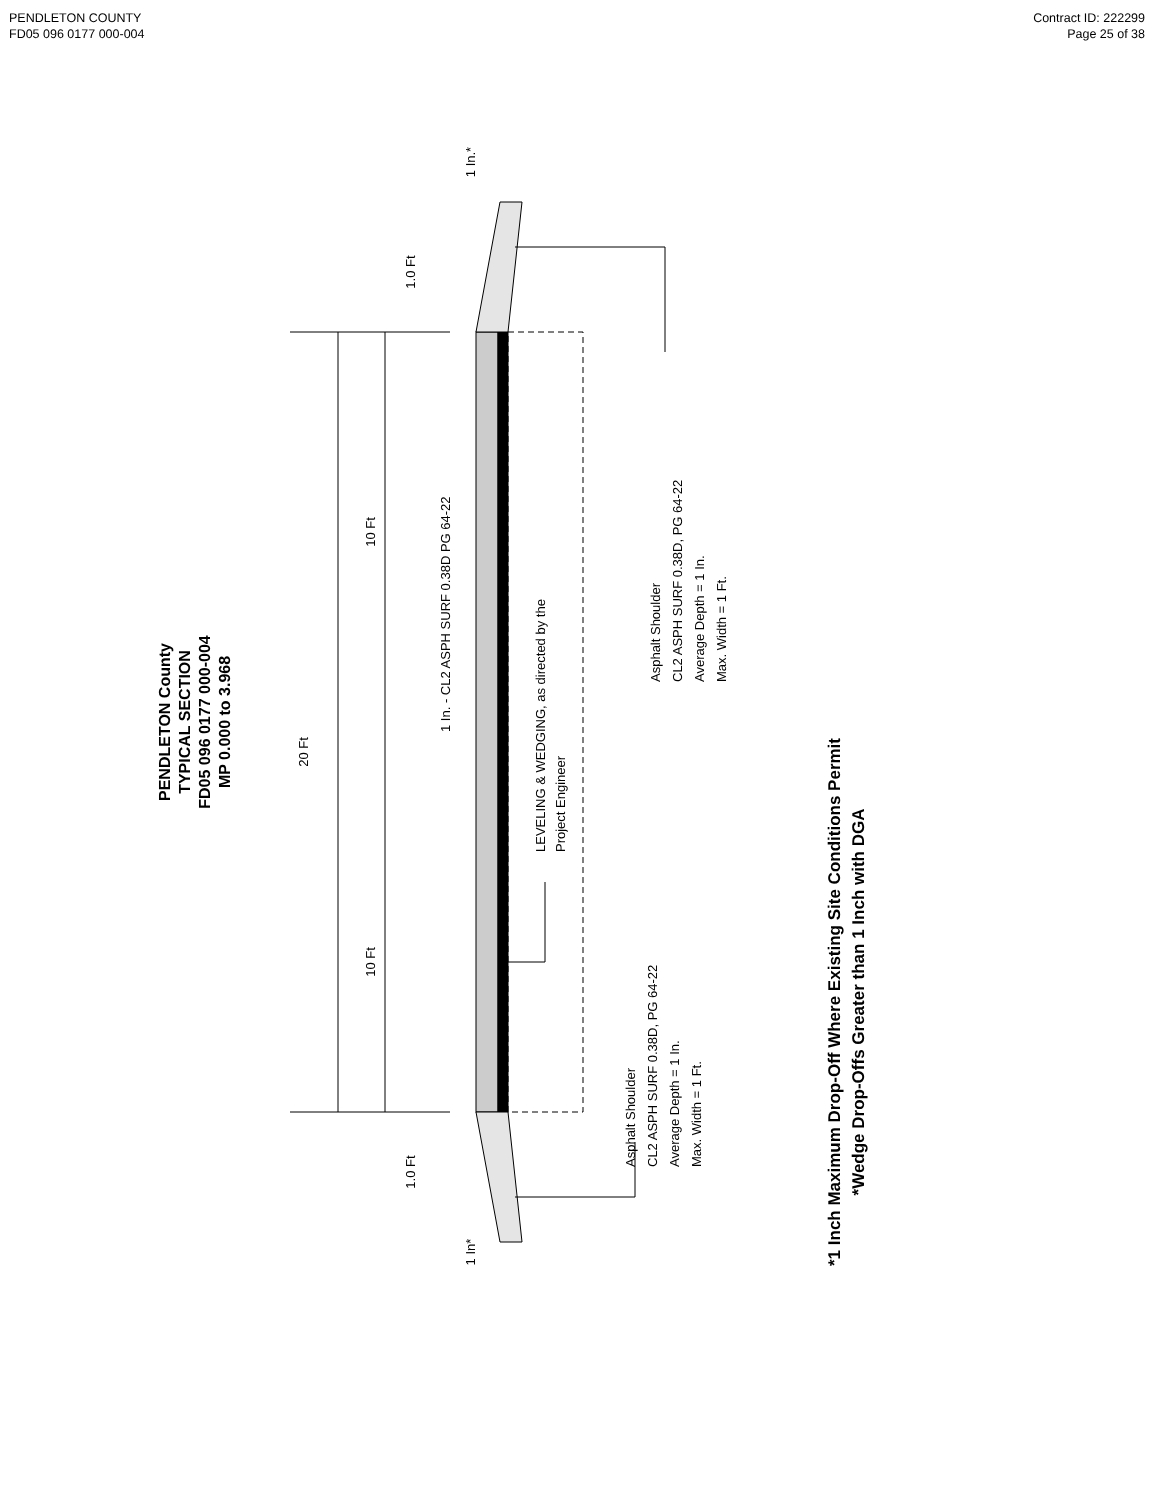PENDLETON COUNTY
FD05 096 0177 000-004
Contract ID: 222299
Page 25 of 38
PENDLETON County TYPICAL SECTION FD05 096 0177 000-004 MP 0.000 to 3.968
20 Ft
10 Ft
10 Ft
1.0 Ft
1.0 Ft
1 In.*
1 In*
1 In. - CL2 ASPH SURF 0.38D PG 64-22
LEVELING & WEDGING, as directed by the Project Engineer
Asphalt Shoulder CL2 ASPH SURF 0.38D, PG 64-22 Average Depth = 1 In. Max. Width = 1 Ft.
Asphalt Shoulder CL2 ASPH SURF 0.38D, PG 64-22 Average Depth = 1 In. Max. Width = 1 Ft.
*1 Inch Maximum Drop-Off Where Existing Site Conditions Permit *Wedge Drop-Offs Greater than 1 Inch with DGA